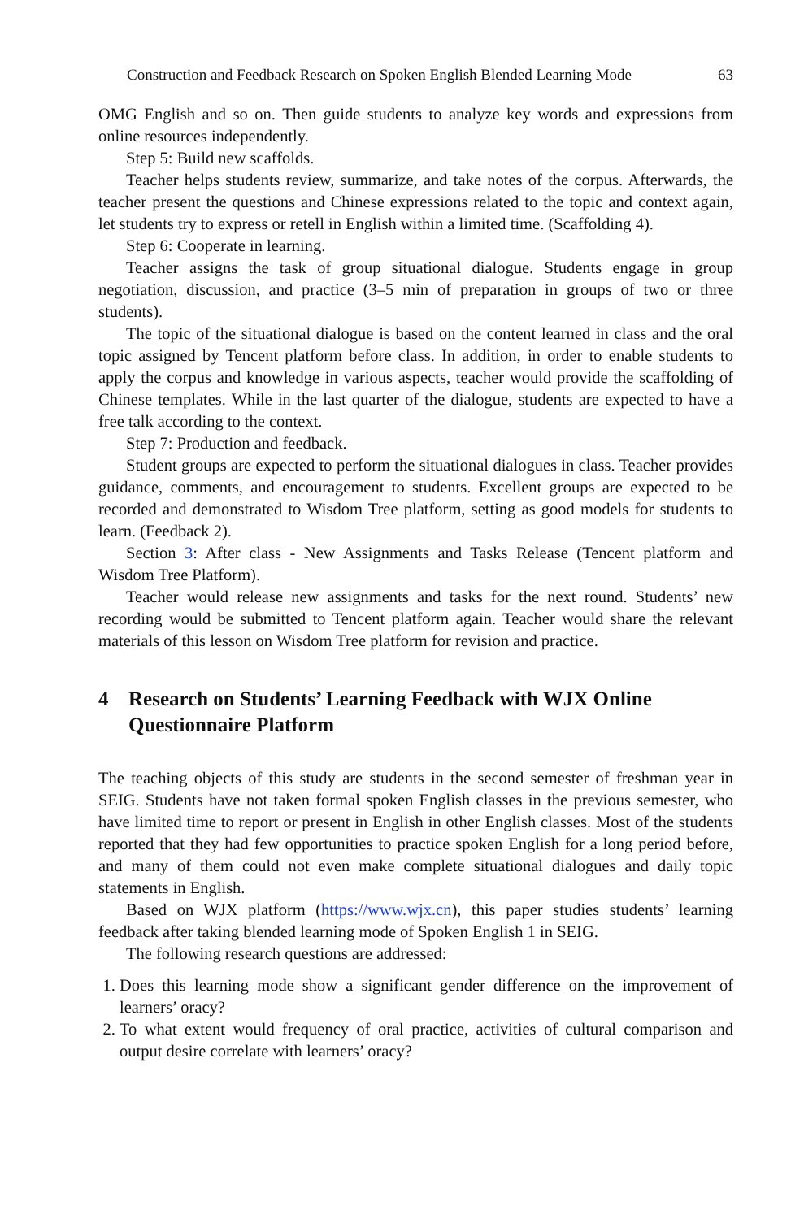Construction and Feedback Research on Spoken English Blended Learning Mode 63
OMG English and so on. Then guide students to analyze key words and expressions from online resources independently.
Step 5: Build new scaffolds.
Teacher helps students review, summarize, and take notes of the corpus. Afterwards, the teacher present the questions and Chinese expressions related to the topic and context again, let students try to express or retell in English within a limited time. (Scaffolding 4).
Step 6: Cooperate in learning.
Teacher assigns the task of group situational dialogue. Students engage in group negotiation, discussion, and practice (3–5 min of preparation in groups of two or three students).
The topic of the situational dialogue is based on the content learned in class and the oral topic assigned by Tencent platform before class. In addition, in order to enable students to apply the corpus and knowledge in various aspects, teacher would provide the scaffolding of Chinese templates. While in the last quarter of the dialogue, students are expected to have a free talk according to the context.
Step 7: Production and feedback.
Student groups are expected to perform the situational dialogues in class. Teacher provides guidance, comments, and encouragement to students. Excellent groups are expected to be recorded and demonstrated to Wisdom Tree platform, setting as good models for students to learn. (Feedback 2).
Section 3: After class - New Assignments and Tasks Release (Tencent platform and Wisdom Tree Platform).
Teacher would release new assignments and tasks for the next round. Students’ new recording would be submitted to Tencent platform again. Teacher would share the relevant materials of this lesson on Wisdom Tree platform for revision and practice.
4 Research on Students’ Learning Feedback with WJX Online Questionnaire Platform
The teaching objects of this study are students in the second semester of freshman year in SEIG. Students have not taken formal spoken English classes in the previous semester, who have limited time to report or present in English in other English classes. Most of the students reported that they had few opportunities to practice spoken English for a long period before, and many of them could not even make complete situational dialogues and daily topic statements in English.
Based on WJX platform (https://www.wjx.cn), this paper studies students’ learning feedback after taking blended learning mode of Spoken English 1 in SEIG.
The following research questions are addressed:
1. Does this learning mode show a significant gender difference on the improvement of learners’ oracy?
2. To what extent would frequency of oral practice, activities of cultural comparison and output desire correlate with learners’ oracy?